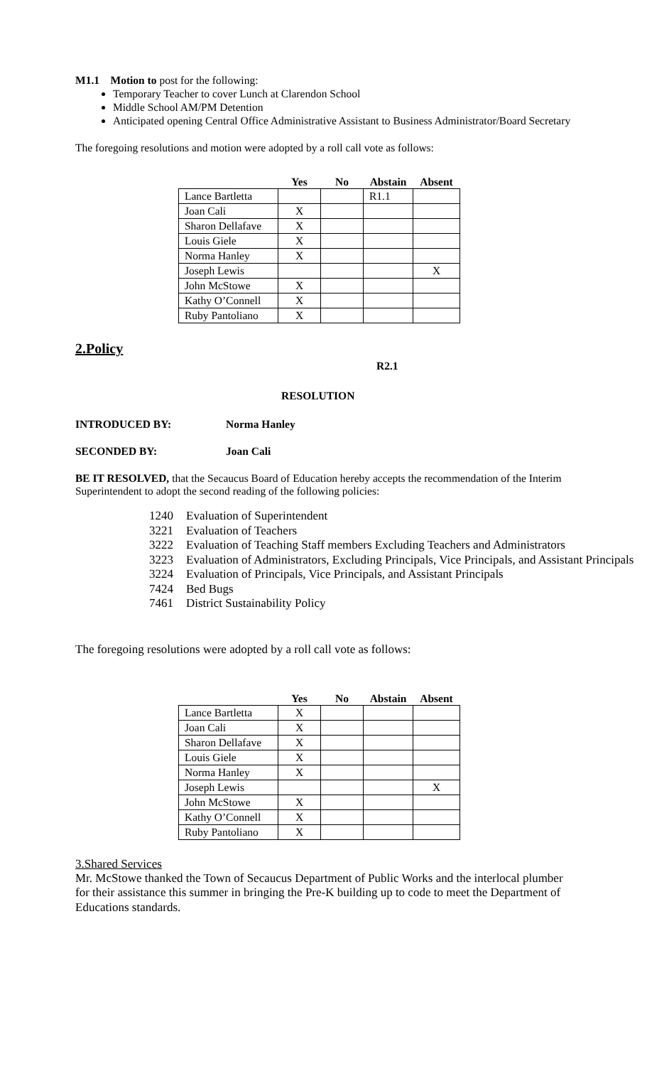M1.1 Motion to post for the following:
Temporary Teacher to cover Lunch at Clarendon School
Middle School AM/PM Detention
Anticipated opening Central Office Administrative Assistant to Business Administrator/Board Secretary
The foregoing resolutions and motion were adopted by a roll call vote as follows:
| | Yes | No | Abstain | Absent |
| --- | --- | --- | --- | --- |
| Lance Bartletta | | | R1.1 | |
| Joan Cali | X | | | |
| Sharon Dellafave | X | | | |
| Louis Giele | X | | | |
| Norma Hanley | X | | | |
| Joseph Lewis | | | | X |
| John McStowe | X | | | |
| Kathy O’Connell | X | | | |
| Ruby Pantoliano | X | | | |
2.Policy
R2.1
RESOLUTION
INTRODUCED BY: Norma Hanley
SECONDED BY: Joan Cali
BE IT RESOLVED, that the Secaucus Board of Education hereby accepts the recommendation of the Interim Superintendent to adopt the second reading of the following policies:
| 1240 | Evaluation of Superintendent |
| 3221 | Evaluation of Teachers |
| 3222 | Evaluation of Teaching Staff members Excluding Teachers and Administrators |
| 3223 | Evaluation of Administrators, Excluding Principals, Vice Principals, and Assistant Principals |
| 3224 | Evaluation of Principals, Vice Principals, and Assistant Principals |
| 7424 | Bed Bugs |
| 7461 | District Sustainability Policy |
The foregoing resolutions were adopted by a roll call vote as follows:
| | Yes | No | Abstain | Absent |
| --- | --- | --- | --- | --- |
| Lance Bartletta | X | | | |
| Joan Cali | X | | | |
| Sharon Dellafave | X | | | |
| Louis Giele | X | | | |
| Norma Hanley | X | | | |
| Joseph Lewis | | | | X |
| John McStowe | X | | | |
| Kathy O’Connell | X | | | |
| Ruby Pantoliano | X | | | |
3.Shared Services
Mr. McStowe thanked the Town of Secaucus Department of Public Works and the interlocal plumber for their assistance this summer in bringing the Pre-K building up to code to meet the Department of Educations standards.